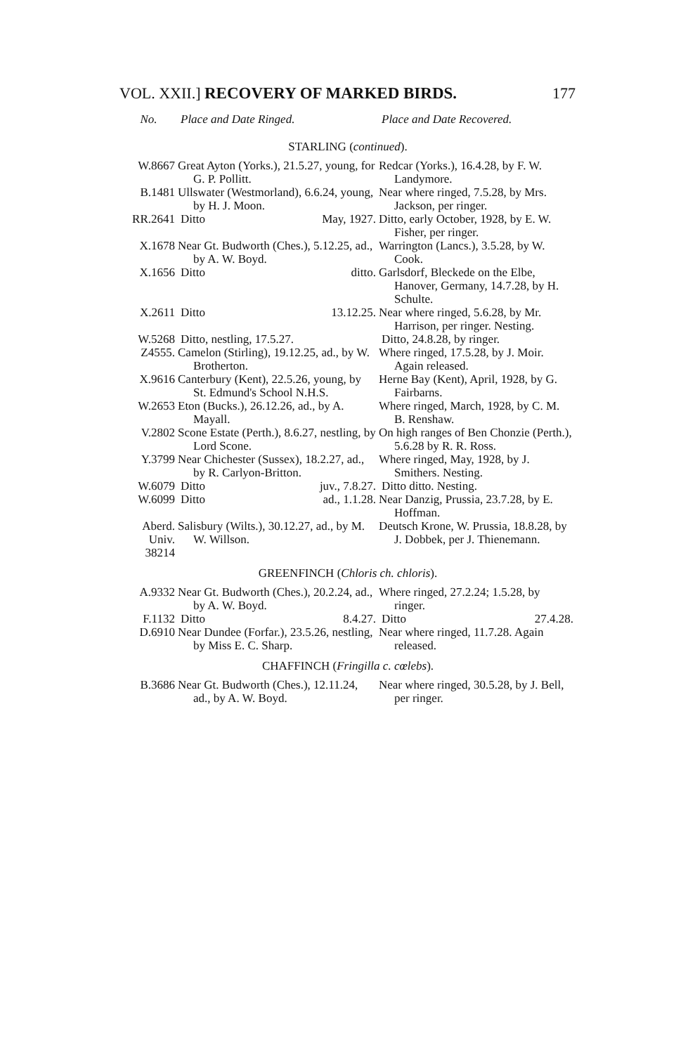VOL. XXII.] RECOVERY OF MARKED BIRDS. 177
| No. | Place and Date Ringed. | Place and Date Recovered. |
| --- | --- | --- |
| STARLING ( continued ). | | |
| W.8667 | Great Ayton (Yorks.), 21.5.27, young, for G. P. Pollitt. | Redcar (Yorks.), 16.4.28, by F. W. Landymore. |
| B.1481 | Ullswater (Westmorland), 6.6.24, young, by H. J. Moon. | Near where ringed, 7.5.28, by Mrs. Jackson, per ringer. |
| RR.2641 | Ditto May, 1927. | Ditto, early October, 1928, by E. W. Fisher, per ringer. |
| X.1678 | Near Gt. Budworth (Ches.), 5.12.25, ad., by A. W. Boyd. | Warrington (Lancs.), 3.5.28, by W. Cook. |
| X.1656 | Ditto ditto. | Garlsdorf, Bleckede on the Elbe, Hanover, Germany, 14.7.28, by H. Schulte. |
| X.2611 | Ditto 13.12.25. | Near where ringed, 5.6.28, by Mr. Harrison, per ringer. Nesting. |
| W.5268 | Ditto, nestling, 17.5.27. | Ditto, 24.8.28, by ringer. |
| Z4555. | Camelon (Stirling), 19.12.25, ad., by W. Brotherton. | Where ringed, 17.5.28, by J. Moir. Again released. |
| X.9616 | Canterbury (Kent), 22.5.26, young, by St. Edmund's School N.H.S. | Herne Bay (Kent), April, 1928, by G. Fairbarns. |
| W.2653 | Eton (Bucks.), 26.12.26, ad., by A. Mayall. | Where ringed, March, 1928, by C. M. B. Renshaw. |
| V.2802 | Scone Estate (Perth.), 8.6.27, nestling, by Lord Scone. | On high ranges of Ben Chonzie (Perth.), 5.6.28 by R. R. Ross. |
| Y.3799 | Near Chichester (Sussex), 18.2.27, ad., by R. Carlyon-Britton. | Where ringed, May, 1928, by J. Smithers. Nesting. |
| W.6079 | Ditto juv., 7.8.27. | Ditto ditto. Nesting. |
| W.6099 | Ditto ad., 1.1.28. | Near Danzig, Prussia, 23.7.28, by E. Hoffman. |
| Aberd. Univ. 38214 | Salisbury (Wilts.), 30.12.27, ad., by M. W. Willson. | Deutsch Krone, W. Prussia, 18.8.28, by J. Dobbek, per J. Thienemann. |
| GREENFINCH ( Chloris ch. chloris ). | | |
| A.9332 | Near Gt. Budworth (Ches.), 20.2.24, ad., by A. W. Boyd. | Where ringed, 27.2.24; 1.5.28, by ringer. |
| F.1132 | Ditto 8.4.27. | Ditto 27.4.28. |
| D.6910 | Near Dundee (Forfar.), 23.5.26, nestling, by Miss E. C. Sharp. | Near where ringed, 11.7.28. Again released. |
| CHAFFINCH ( Fringilla c. cœlebs ). | | |
| B.3686 | Near Gt. Budworth (Ches.), 12.11.24, ad., by A. W. Boyd. | Near where ringed, 30.5.28, by J. Bell, per ringer. |